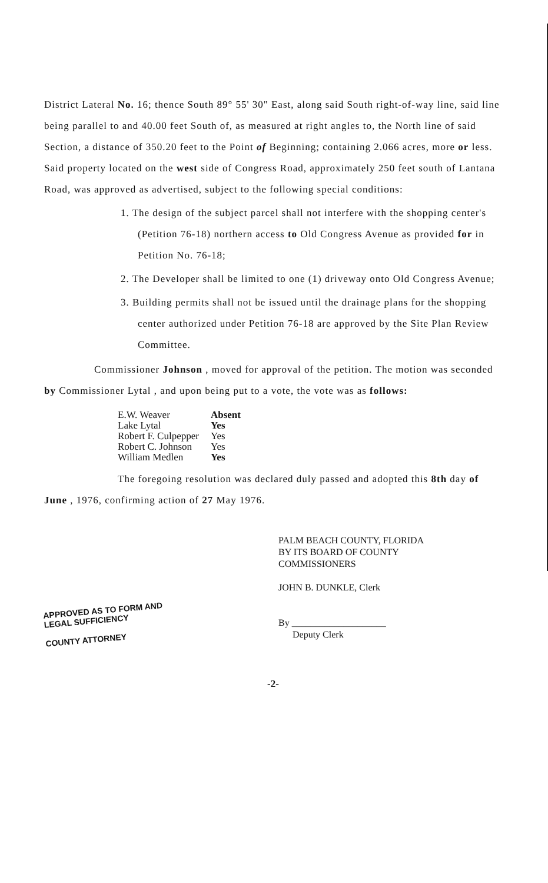District Lateral No. 16; thence South 89° 55' 30" East, along said South right-of-way line, said line being parallel to and 40.00 feet South of, as measured at right angles to, the North line of said Section, a distance of 350.20 feet to the Point of Beginning; containing 2.066 acres, more or less. Said property located on the west side of Congress Road, approximately 250 feet south of Lantana Road, was approved as advertised, subject to the following special conditions:
1. The design of the subject parcel shall not interfere with the shopping center's (Petition 76-18) northern access to Old Congress Avenue as provided for in Petition No. 76-18;
2. The Developer shall be limited to one (1) driveway onto Old Congress Avenue;
3. Building permits shall not be issued until the drainage plans for the shopping center authorized under Petition 76-18 are approved by the Site Plan Review Committee.
Commissioner Johnson , moved for approval of the petition. The motion was seconded by Commissioner Lytal , and upon being put to a vote, the vote was as follows:
| E.W. Weaver | Absent |
| Lake Lytal | Yes |
| Robert F. Culpepper | Yes |
| Robert C. Johnson | Yes |
| William Medlen | Yes |
The foregoing resolution was declared duly passed and adopted this 8th day of June , 1976, confirming action of 27 May 1976.
APPROVED AS TO FORM AND LEGAL SUFFICIENCY
COUNTY ATTORNEY
PALM BEACH COUNTY, FLORIDA
BY ITS BOARD OF COUNTY
COMMISSIONERS
JOHN B. DUNKLE, Clerk
By ____________________
Deputy Clerk
-2-